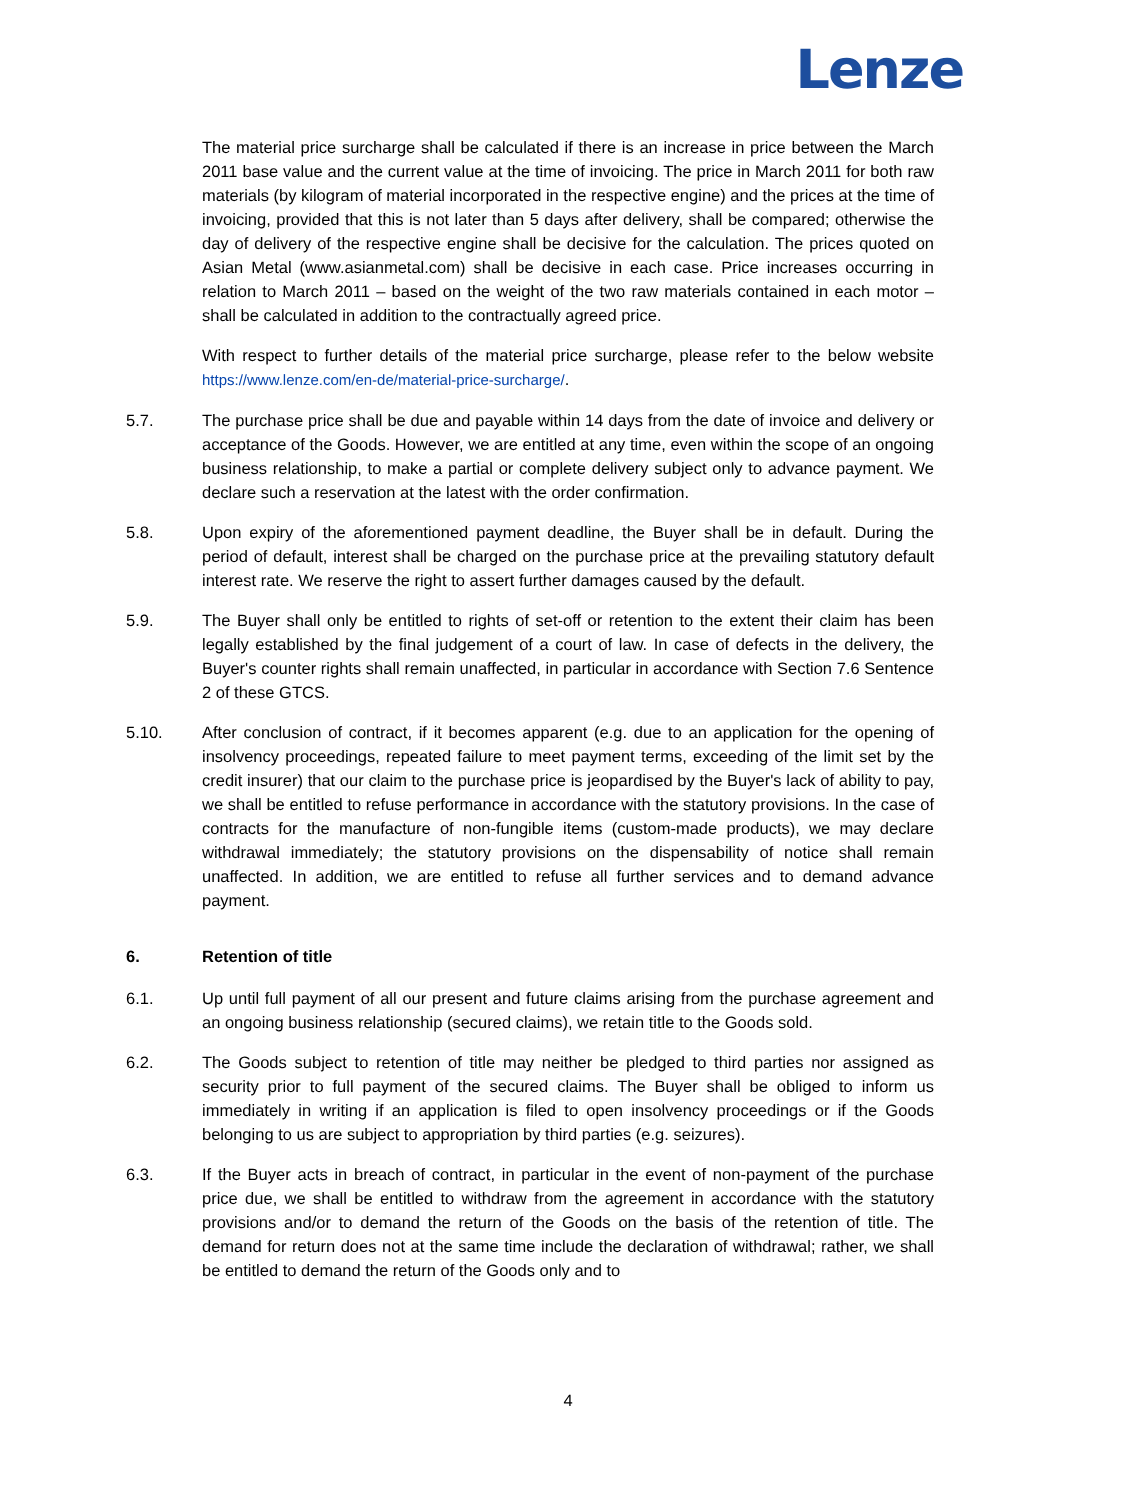Lenze
The material price surcharge shall be calculated if there is an increase in price between the March 2011 base value and the current value at the time of invoicing. The price in March 2011 for both raw materials (by kilogram of material incorporated in the respective engine) and the prices at the time of invoicing, provided that this is not later than 5 days after delivery, shall be compared; otherwise the day of delivery of the respective engine shall be decisive for the calculation. The prices quoted on Asian Metal (www.asianmetal.com) shall be decisive in each case. Price increases occurring in relation to March 2011 – based on the weight of the two raw materials contained in each motor – shall be calculated in addition to the contractually agreed price.
With respect to further details of the material price surcharge, please refer to the below website https://www.lenze.com/en-de/material-price-surcharge/.
5.7. The purchase price shall be due and payable within 14 days from the date of invoice and delivery or acceptance of the Goods. However, we are entitled at any time, even within the scope of an ongoing business relationship, to make a partial or complete delivery subject only to advance payment. We declare such a reservation at the latest with the order confirmation.
5.8. Upon expiry of the aforementioned payment deadline, the Buyer shall be in default. During the period of default, interest shall be charged on the purchase price at the prevailing statutory default interest rate. We reserve the right to assert further damages caused by the default.
5.9. The Buyer shall only be entitled to rights of set-off or retention to the extent their claim has been legally established by the final judgement of a court of law. In case of defects in the delivery, the Buyer's counter rights shall remain unaffected, in particular in accordance with Section 7.6 Sentence 2 of these GTCS.
5.10. After conclusion of contract, if it becomes apparent (e.g. due to an application for the opening of insolvency proceedings, repeated failure to meet payment terms, exceeding of the limit set by the credit insurer) that our claim to the purchase price is jeopardised by the Buyer's lack of ability to pay, we shall be entitled to refuse performance in accordance with the statutory provisions. In the case of contracts for the manufacture of non-fungible items (custom-made products), we may declare withdrawal immediately; the statutory provisions on the dispensability of notice shall remain unaffected. In addition, we are entitled to refuse all further services and to demand advance payment.
6. Retention of title
6.1. Up until full payment of all our present and future claims arising from the purchase agreement and an ongoing business relationship (secured claims), we retain title to the Goods sold.
6.2. The Goods subject to retention of title may neither be pledged to third parties nor assigned as security prior to full payment of the secured claims. The Buyer shall be obliged to inform us immediately in writing if an application is filed to open insolvency proceedings or if the Goods belonging to us are subject to appropriation by third parties (e.g. seizures).
6.3. If the Buyer acts in breach of contract, in particular in the event of non-payment of the purchase price due, we shall be entitled to withdraw from the agreement in accordance with the statutory provisions and/or to demand the return of the Goods on the basis of the retention of title. The demand for return does not at the same time include the declaration of withdrawal; rather, we shall be entitled to demand the return of the Goods only and to
4